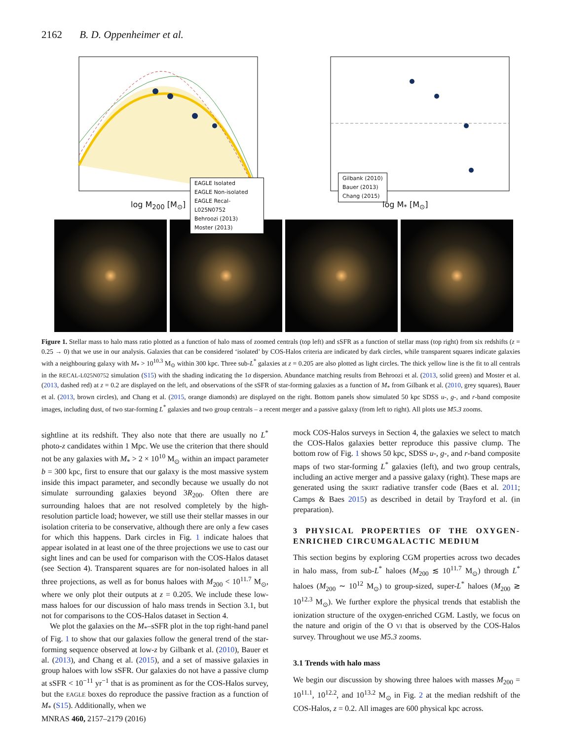2162 B. D. Oppenheimer et al.
EAGLE Isolated
EAGLE Non-isolated
EAGLE Recal-L025N0752
Behroozi (2013)
Moster (2013)
log M<sub>200</sub> [M<sub>⊙</sub>]
Gilbank (2010)
Bauer (2013)
Chang (2015)
log M<sub>*</sub> [M<sub>⊙</sub>]
Figure 1. Stellar mass to halo mass ratio plotted as a function of halo mass of zoomed centrals (top left) and sSFR as a function of stellar mass (top right) from six redshifts (z = 0.25 → 0) that we use in our analysis. Galaxies that can be considered ‘isolated’ by COS-Halos criteria are indicated by dark circles, while transparent squares indicate galaxies with a neighbouring galaxy with M<sub>*</sub> > 10<sup>10.3</sup> M<sub>⊙</sub> within 300 kpc. Three sub-L<sup>*</sup> galaxies at z = 0.205 are also plotted as light circles. The thick yellow line is the fit to all centrals in the RECAL-L025N0752 simulation (S15) with the shading indicating the 1σ dispersion. Abundance matching results from Behroozi et al. (2013, solid green) and Moster et al. (2013, dashed red) at z = 0.2 are displayed on the left, and observations of the sSFR of star-forming galaxies as a function of M<sub>*</sub> from Gilbank et al. (2010, grey squares), Bauer et al. (2013, brown circles), and Chang et al. (2015, orange diamonds) are displayed on the right. Bottom panels show simulated 50 kpc SDSS u-, g-, and r-band composite images, including dust, of two star-forming L<sup>*</sup> galaxies and two group centrals – a recent merger and a passive galaxy (from left to right). All plots use M5.3 zooms.
sightline at its redshift. They also note that there are usually no L<sup>*</sup> photo-z candidates within 1 Mpc. We use the criterion that there should not be any galaxies with M<sub>*</sub> > 2 × 10<sup>10</sup> M<sub>⊙</sub> within an impact parameter b = 300 kpc, first to ensure that our galaxy is the most massive system inside this impact parameter, and secondly because we usually do not simulate surrounding galaxies beyond 3R<sub>200</sub>. Often there are surrounding haloes that are not resolved completely by the high-resolution particle load; however, we still use their stellar masses in our isolation criteria to be conservative, although there are only a few cases for which this happens. Dark circles in Fig. 1 indicate haloes that appear isolated in at least one of the three projections we use to cast our sight lines and can be used for comparison with the COS-Halos dataset (see Section 4). Transparent squares are for non-isolated haloes in all three projections, as well as for bonus haloes with M<sub>200</sub> < 10<sup>11.7</sup> M<sub>⊙</sub>, where we only plot their outputs at z = 0.205. We include these low-mass haloes for our discussion of halo mass trends in Section 3.1, but not for comparisons to the COS-Halos dataset in Section 4.
We plot the galaxies on the M<sub>*</sub>–sSFR plot in the top right-hand panel of Fig. 1 to show that our galaxies follow the general trend of the star-forming sequence observed at low-z by Gilbank et al. (2010), Bauer et al. (2013), and Chang et al. (2015), and a set of massive galaxies in group haloes with low sSFR. Our galaxies do not have a passive clump at sSFR < 10<sup>−11</sup> yr<sup>−1</sup> that is as prominent as for the COS-Halos survey, but the EAGLE boxes do reproduce the passive fraction as a function of M<sub>*</sub> (S15). Additionally, when we
mock COS-Halos surveys in Section 4, the galaxies we select to match the COS-Halos galaxies better reproduce this passive clump. The bottom row of Fig. 1 shows 50 kpc, SDSS u-, g-, and r-band composite maps of two star-forming L<sup>*</sup> galaxies (left), and two group centrals, including an active merger and a passive galaxy (right). These maps are generated using the SKIRT radiative transfer code (Baes et al. 2011; Camps & Baes 2015) as described in detail by Trayford et al. (in preparation).
3 PHYSICAL PROPERTIES OF THE OXYGEN-ENRICHED CIRCUMGALACTIC MEDIUM
This section begins by exploring CGM properties across two decades in halo mass, from sub-L<sup>*</sup> haloes (M<sub>200</sub> ≲ 10<sup>11.7</sup> M<sub>⊙</sub>) through L<sup>*</sup> haloes (M<sub>200</sub> ∼ 10<sup>12</sup> M<sub>⊙</sub>) to group-sized, super-L<sup>*</sup> haloes (M<sub>200</sub> ≳ 10<sup>12.3</sup> M<sub>⊙</sub>). We further explore the physical trends that establish the ionization structure of the oxygen-enriched CGM. Lastly, we focus on the nature and origin of the O VI that is observed by the COS-Halos survey. Throughout we use M5.3 zooms.
3.1 Trends with halo mass
We begin our discussion by showing three haloes with masses M<sub>200</sub> = 10<sup>11.1</sup>, 10<sup>12.2</sup>, and 10<sup>13.2</sup> M<sub>⊙</sub> in Fig. 2 at the median redshift of the COS-Halos, z = 0.2. All images are 600 physical kpc across.
MNRAS 460, 2157–2179 (2016)